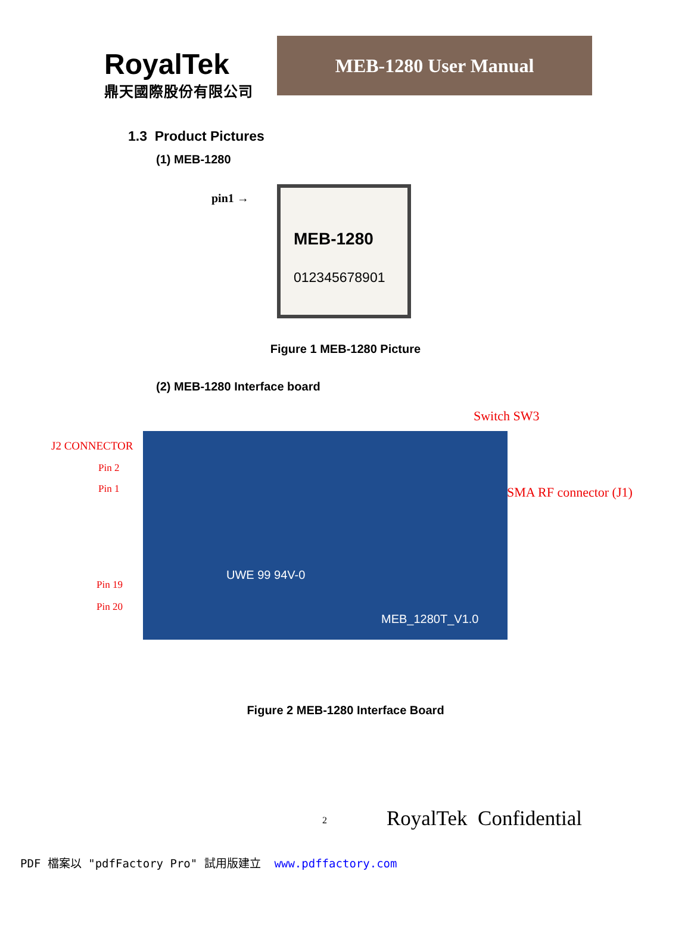RoyalTek
鼎天國際股份有限公司
MEB-1280 User Manual
1.3 Product Pictures
(1) MEB-1280
pin1 →
MEB-1280
012345678901
Figure 1 MEB-1280 Picture
(2) MEB-1280 Interface board
UWE 99 94V-0
MEB_1280T_V1.0
Switch SW3
J2 CONNECTOR
Pin 2
Pin 1 SMA RF connector (J1)
Pin 19
Pin 20
Figure 2 MEB-1280 Interface Board
2
RoyalTek Confidential
PDF 檔案以 "pdfFactory Pro" 試用版建立 www.pdffactory.com